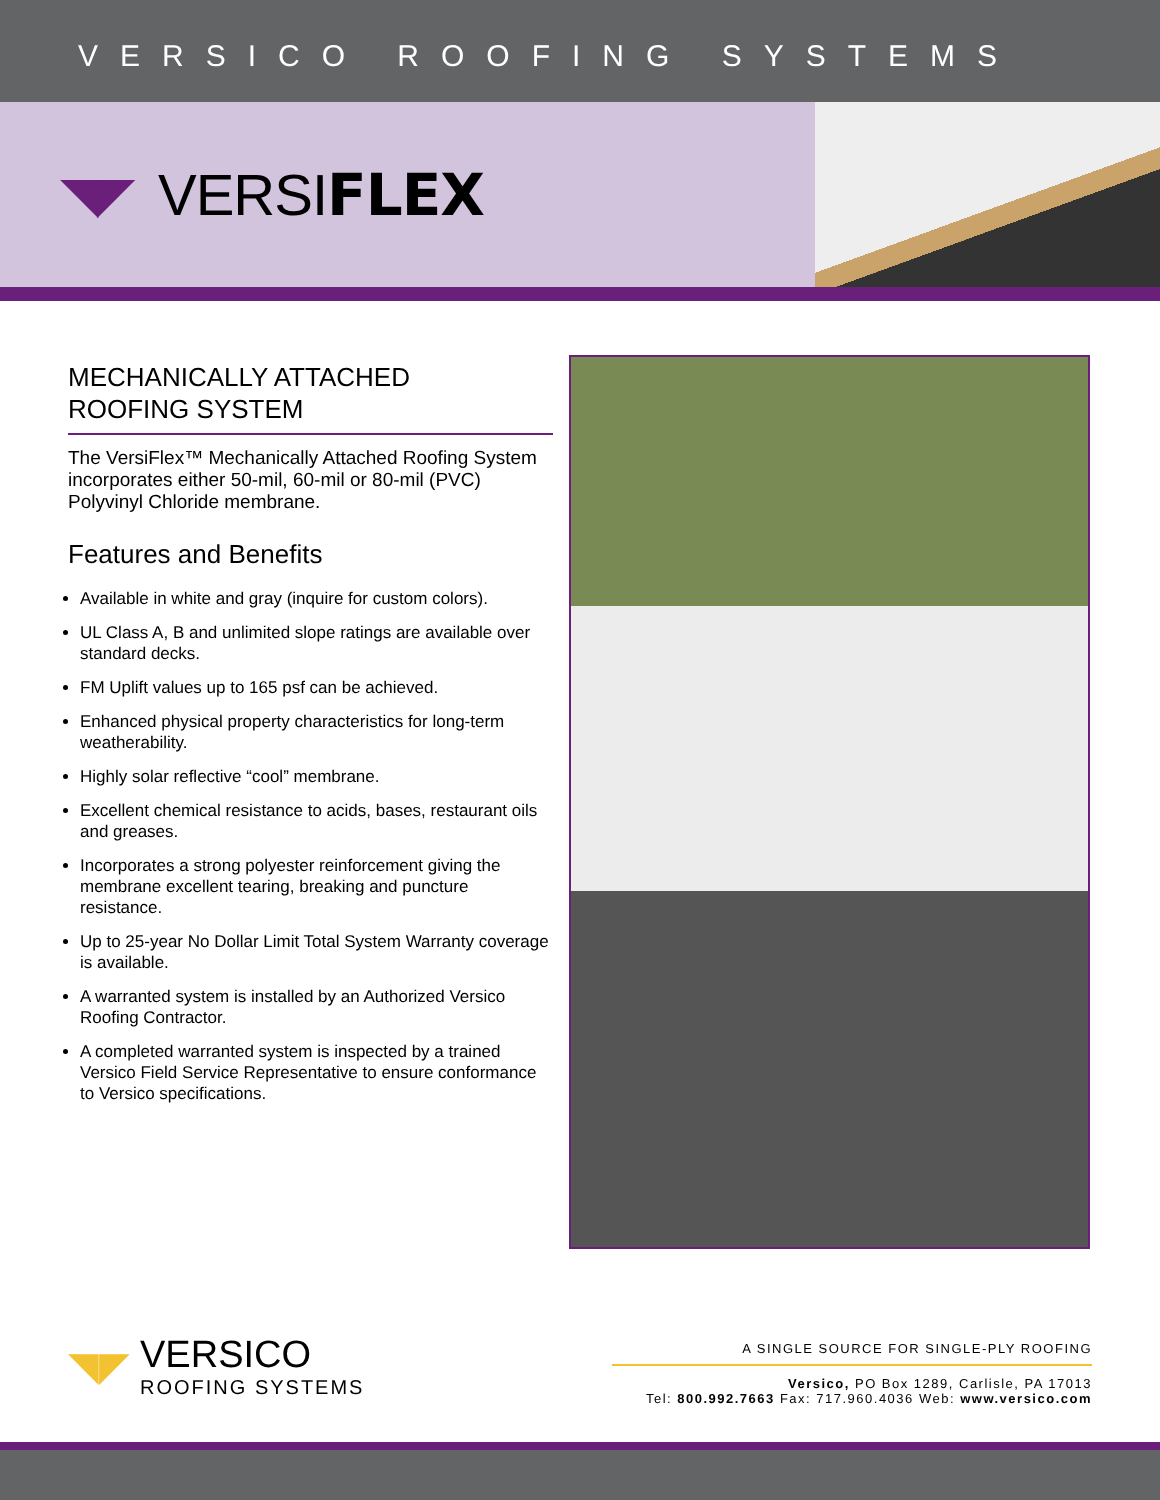VERSICO ROOFING SYSTEMS
◥◤ VERSIFLEX
MECHANICALLY ATTACHED
ROOFING SYSTEM
The VersiFlex™ Mechanically Attached Roofing System incorporates either 50-mil, 60-mil or 80-mil (PVC) Polyvinyl Chloride membrane.
Features and Benefits
Available in white and gray (inquire for custom colors).
UL Class A, B and unlimited slope ratings are available over standard decks.
FM Uplift values up to 165 psf can be achieved.
Enhanced physical property characteristics for long-term weatherability.
Highly solar reflective “cool” membrane.
Excellent chemical resistance to acids, bases, restaurant oils and greases.
Incorporates a strong polyester reinforcement giving the membrane excellent tearing, breaking and puncture resistance.
Up to 25-year No Dollar Limit Total System Warranty coverage is available.
A warranted system is installed by an Authorized Versico Roofing Contractor.
A completed warranted system is inspected by a trained Versico Field Service Representative to ensure conformance to Versico specifications.
◥◤
VERSICO
ROOFING SYSTEMS
A SINGLE SOURCE FOR SINGLE-PLY ROOFING
Versico, PO Box 1289, Carlisle, PA 17013
Tel: 800.992.7663 Fax: 717.960.4036 Web: www.versico.com